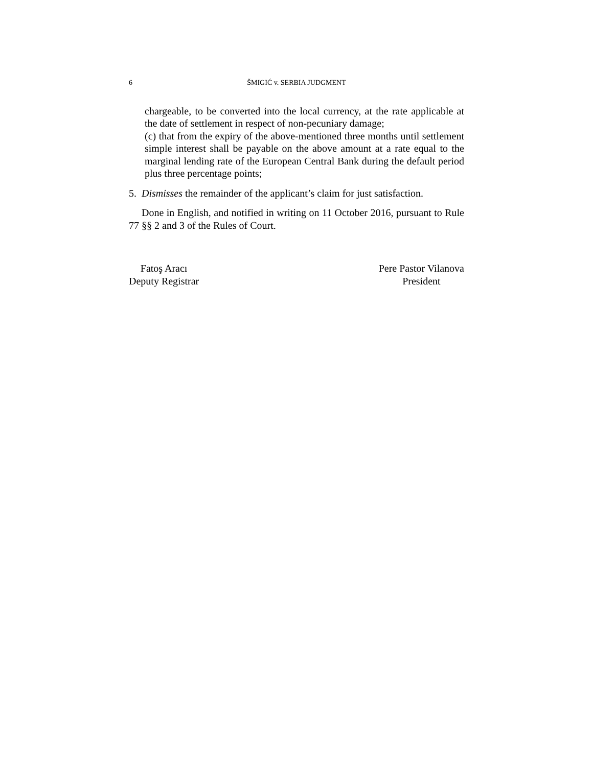6 ŠMIGIĆ v. SERBIA JUDGMENT
chargeable, to be converted into the local currency, at the rate applicable at the date of settlement in respect of non-pecuniary damage;
(c) that from the expiry of the above-mentioned three months until settlement simple interest shall be payable on the above amount at a rate equal to the marginal lending rate of the European Central Bank during the default period plus three percentage points;
5. Dismisses the remainder of the applicant’s claim for just satisfaction.
Done in English, and notified in writing on 11 October 2016, pursuant to Rule 77 §§ 2 and 3 of the Rules of Court.
Fatoş Aracı
Deputy Registrar
Pere Pastor Vilanova
President